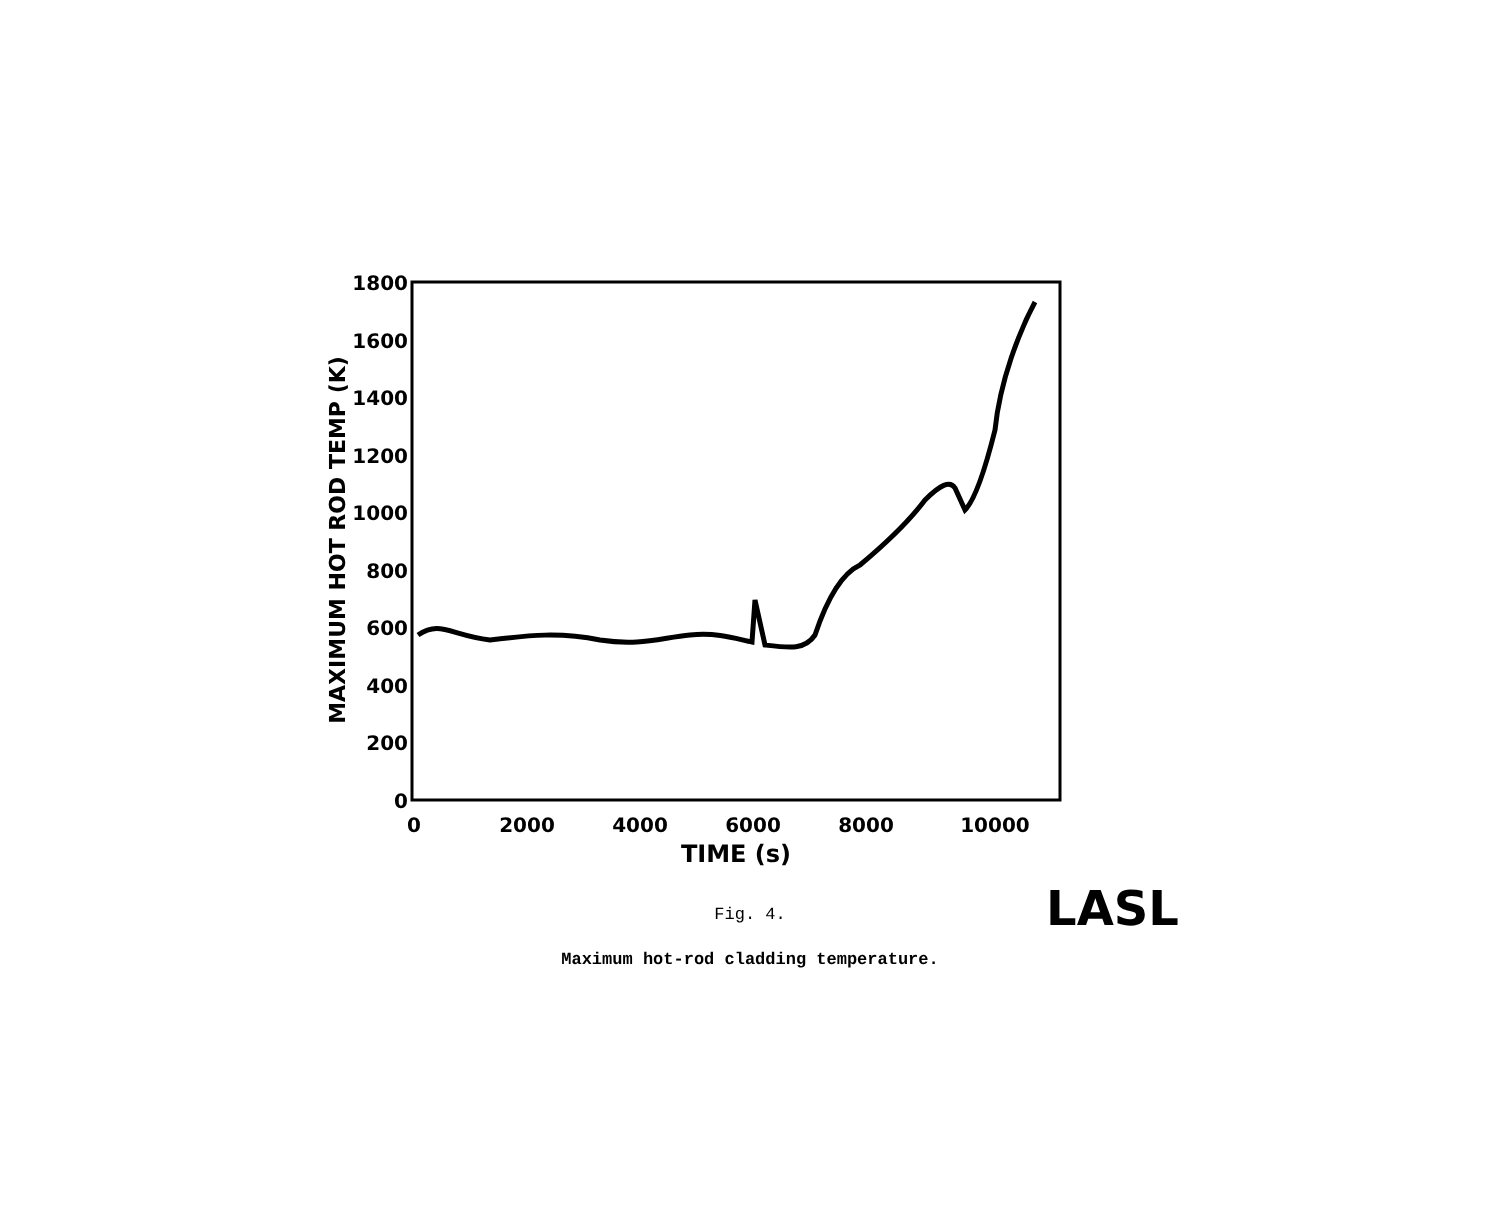1800
1600
1400
1200
1000
800
600
400
200
0
0
2000
4000
6000
8000
10000
TIME (s)
MAXIMUM HOT ROD TEMP (K)
Fig. 4.
Maximum hot-rod cladding temperature.
LASL